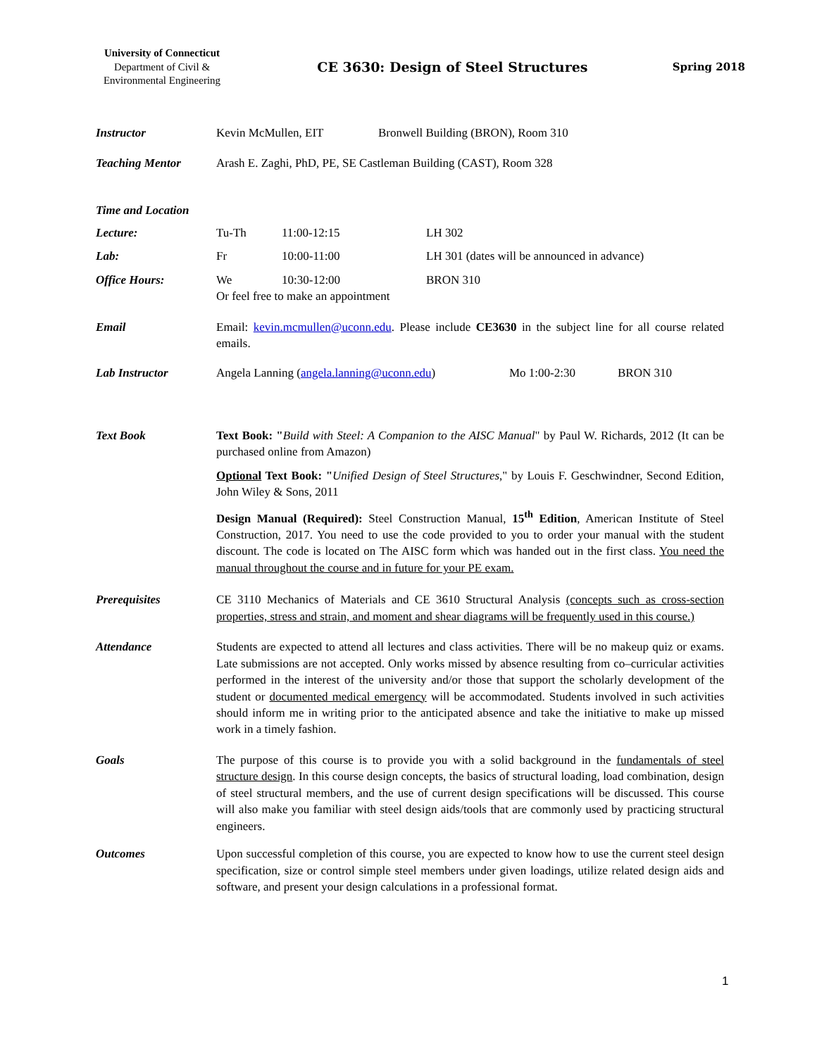University of Connecticut
Department of Civil &
Environmental Engineering
CE 3630: Design of Steel Structures
Spring 2018
Instructor Kevin McMullen, EIT Bronwell Building (BRON), Room 310
Teaching Mentor Arash E. Zaghi, PhD, PE, SE Castleman Building (CAST), Room 328
Time and Location
Lecture: Tu-Th 11:00-12:15 LH 302
Lab: Fr 10:00-11:00 LH 301 (dates will be announced in advance)
Office Hours: We 10:30-12:00 BRON 310
Or feel free to make an appointment
Email Email: kevin.mcmullen@uconn.edu. Please include CE3630 in the subject line for all course related emails.
Lab Instructor Angela Lanning (angela.lanning@uconn.edu)
Mo 1:00-2:30 BRON 310
Text Book Text Book: "Build with Steel: A Companion to the AISC Manual" by Paul W. Richards, 2012 (It can be purchased online from Amazon)
Optional Text Book: "Unified Design of Steel Structures," by Louis F. Geschwindner, Second Edition, John Wiley & Sons, 2011
Design Manual (Required): Steel Construction Manual, 15<sup>th</sup> Edition, American Institute of Steel Construction, 2017. You need to use the code provided to you to order your manual with the student discount. The code is located on The AISC form which was handed out in the first class. You need the manual throughout the course and in future for your PE exam.
Prerequisites CE 3110 Mechanics of Materials and CE 3610 Structural Analysis (concepts such as cross-section properties, stress and strain, and moment and shear diagrams will be frequently used in this course.)
Attendance Students are expected to attend all lectures and class activities. There will be no makeup quiz or exams. Late submissions are not accepted. Only works missed by absence resulting from co–curricular activities performed in the interest of the university and/or those that support the scholarly development of the student or documented medical emergency will be accommodated. Students involved in such activities should inform me in writing prior to the anticipated absence and take the initiative to make up missed work in a timely fashion.
Goals The purpose of this course is to provide you with a solid background in the fundamentals of steel structure design. In this course design concepts, the basics of structural loading, load combination, design of steel structural members, and the use of current design specifications will be discussed. This course will also make you familiar with steel design aids/tools that are commonly used by practicing structural engineers.
Outcomes Upon successful completion of this course, you are expected to know how to use the current steel design specification, size or control simple steel members under given loadings, utilize related design aids and software, and present your design calculations in a professional format.
1